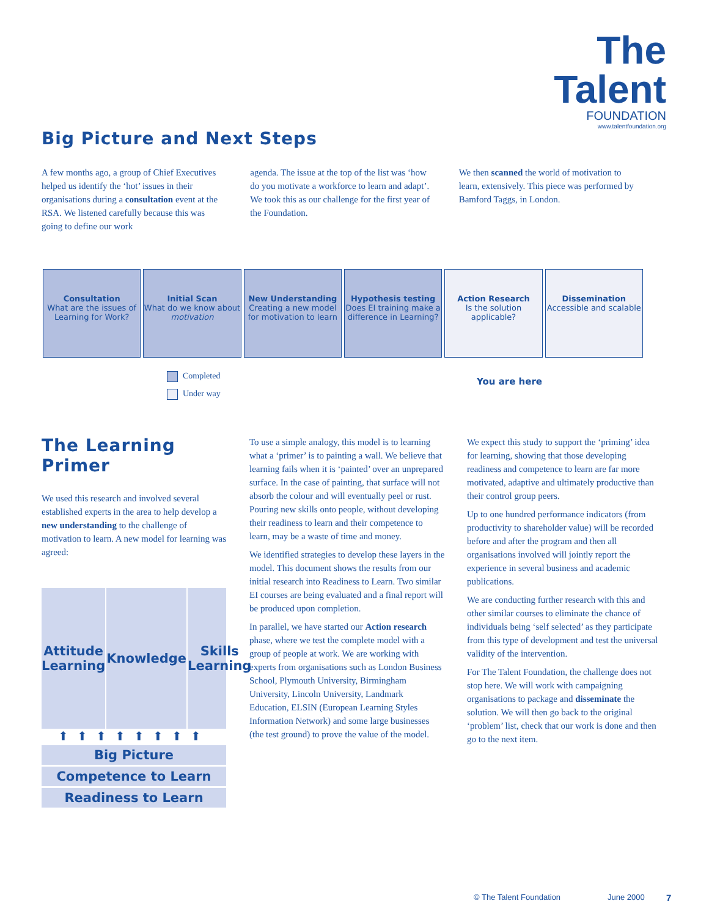The Talent
FOUNDATION
www.talentfoundation.org
Big Picture and Next Steps
A few months ago, a group of Chief Executives helped us identify the ‘hot’ issues in their organisations during a consultation event at the RSA. We listened carefully because this was going to define our work
agenda. The issue at the top of the list was ‘how do you motivate a workforce to learn and adapt’. We took this as our challenge for the first year of the Foundation.
We then scanned the world of motivation to learn, extensively. This piece was performed by Bamford Taggs, in London.
Consultation
What are the issues of Learning for Work?
Initial Scan
What do we know about motivation
New Understanding
Creating a new model for motivation to learn
Hypothesis testing
Does EI training make a difference in Learning?
Action Research
Is the solution applicable?
Dissemination
Accessible and scalable
Completed
Under way
You are here
The Learning Primer
We used this research and involved several established experts in the area to help develop a new understanding to the challenge of motivation to learn. A new model for learning was agreed:
Attitude Learning Knowledge Skills Learning
⬆⬆⬆⬆⬆⬆⬆⬆
Big Picture
Competence to Learn
Readiness to Learn
To use a simple analogy, this model is to learning what a ‘primer’ is to painting a wall. We believe that learning fails when it is ‘painted’ over an unprepared surface. In the case of painting, that surface will not absorb the colour and will eventually peel or rust. Pouring new skills onto people, without developing their readiness to learn and their competence to learn, may be a waste of time and money.
We identified strategies to develop these layers in the model. This document shows the results from our initial research into Readiness to Learn. Two similar EI courses are being evaluated and a final report will be produced upon completion.
In parallel, we have started our Action research phase, where we test the complete model with a group of people at work. We are working with experts from organisations such as London Business School, Plymouth University, Birmingham University, Lincoln University, Landmark Education, ELSIN (European Learning Styles Information Network) and some large businesses (the test ground) to prove the value of the model.
We expect this study to support the ‘priming’ idea for learning, showing that those developing readiness and competence to learn are far more motivated, adaptive and ultimately productive than their control group peers.
Up to one hundred performance indicators (from productivity to shareholder value) will be recorded before and after the program and then all organisations involved will jointly report the experience in several business and academic publications.
We are conducting further research with this and other similar courses to eliminate the chance of individuals being ‘self selected’ as they participate from this type of development and test the universal validity of the intervention.
For The Talent Foundation, the challenge does not stop here. We will work with campaigning organisations to package and disseminate the solution. We will then go back to the original ‘problem’ list, check that our work is done and then go to the next item.
© The Talent Foundation June 2000 7